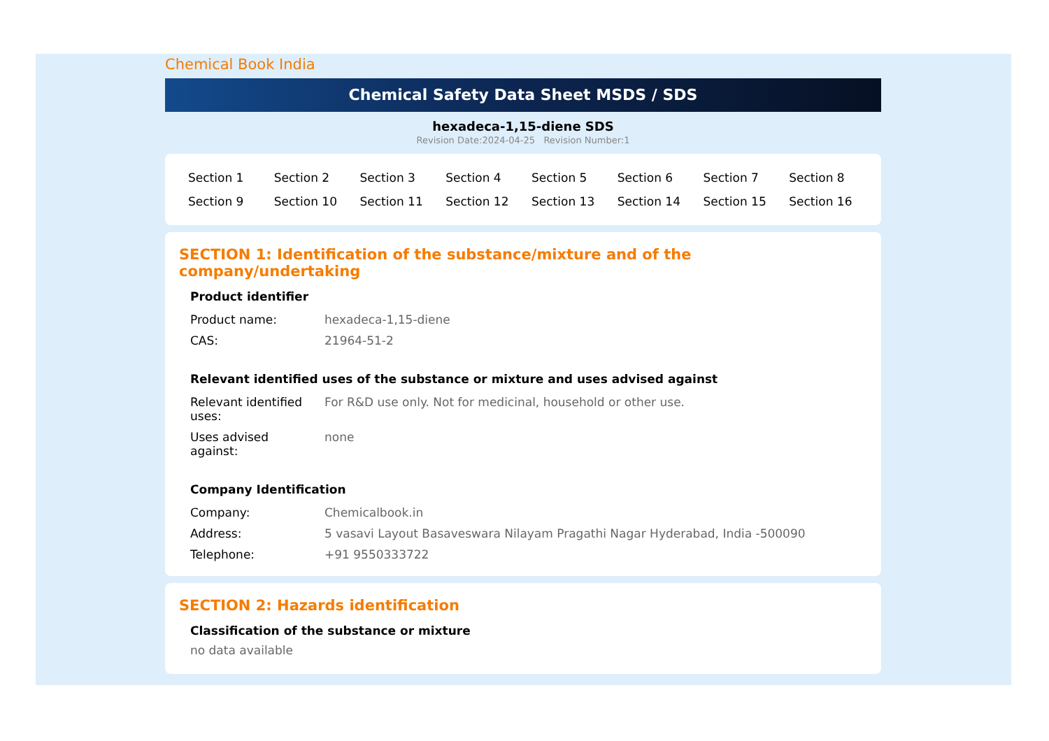Chemical Book India
Chemical Safety Data Sheet MSDS / SDS
hexadeca-1,15-diene SDS
Revision Date:2024-04-25 Revision Number:1
| Section 1 | Section 2 | Section 3 | Section 4 | Section 5 | Section 6 | Section 7 | Section 8 |
| Section 9 | Section 10 | Section 11 | Section 12 | Section 13 | Section 14 | Section 15 | Section 16 |
SECTION 1: Identification of the substance/mixture and of the company/undertaking
Product identifier
| Product name: | hexadeca-1,15-diene |
| CAS: | 21964-51-2 |
Relevant identified uses of the substance or mixture and uses advised against
| Relevant identified uses: | For R&D use only. Not for medicinal, household or other use. |
| Uses advised against: | none |
Company Identification
| Company: | Chemicalbook.in |
| Address: | 5 vasavi Layout Basaveswara Nilayam Pragathi Nagar Hyderabad, India -500090 |
| Telephone: | +91 9550333722 |
SECTION 2: Hazards identification
Classification of the substance or mixture
no data available